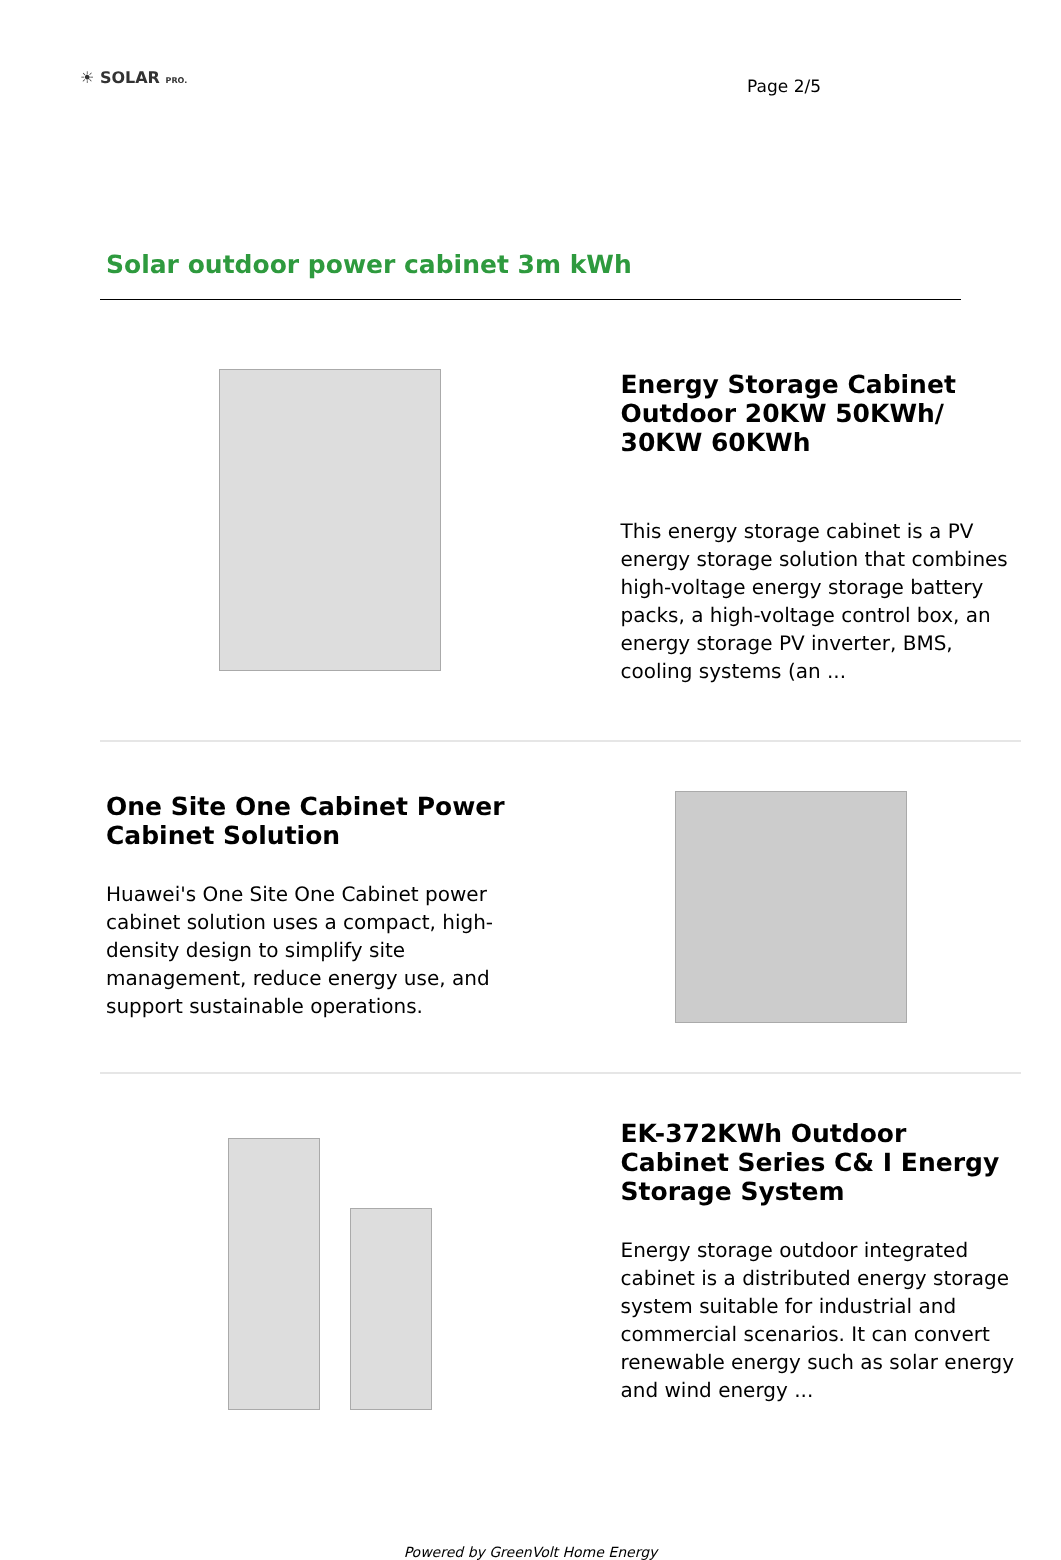☀ SOLAR PRO.
Page 2/5
Solar outdoor power cabinet 3m kWh
Energy Storage Cabinet Outdoor 20KW 50KWh/ 30KW 60KWh
This energy storage cabinet is a PV energy storage solution that combines high-voltage energy storage battery packs, a high-voltage control box, an energy storage PV inverter, BMS, cooling systems (an ...
One Site One Cabinet Power Cabinet Solution
Huawei's One Site One Cabinet power cabinet solution uses a compact, high-density design to simplify site management, reduce energy use, and support sustainable operations.
EK-372KWh Outdoor Cabinet Series C& I Energy Storage System
Energy storage outdoor integrated cabinet is a distributed energy storage system suitable for industrial and commercial scenarios. It can convert renewable energy such as solar energy and wind energy ...
Powered by GreenVolt Home Energy